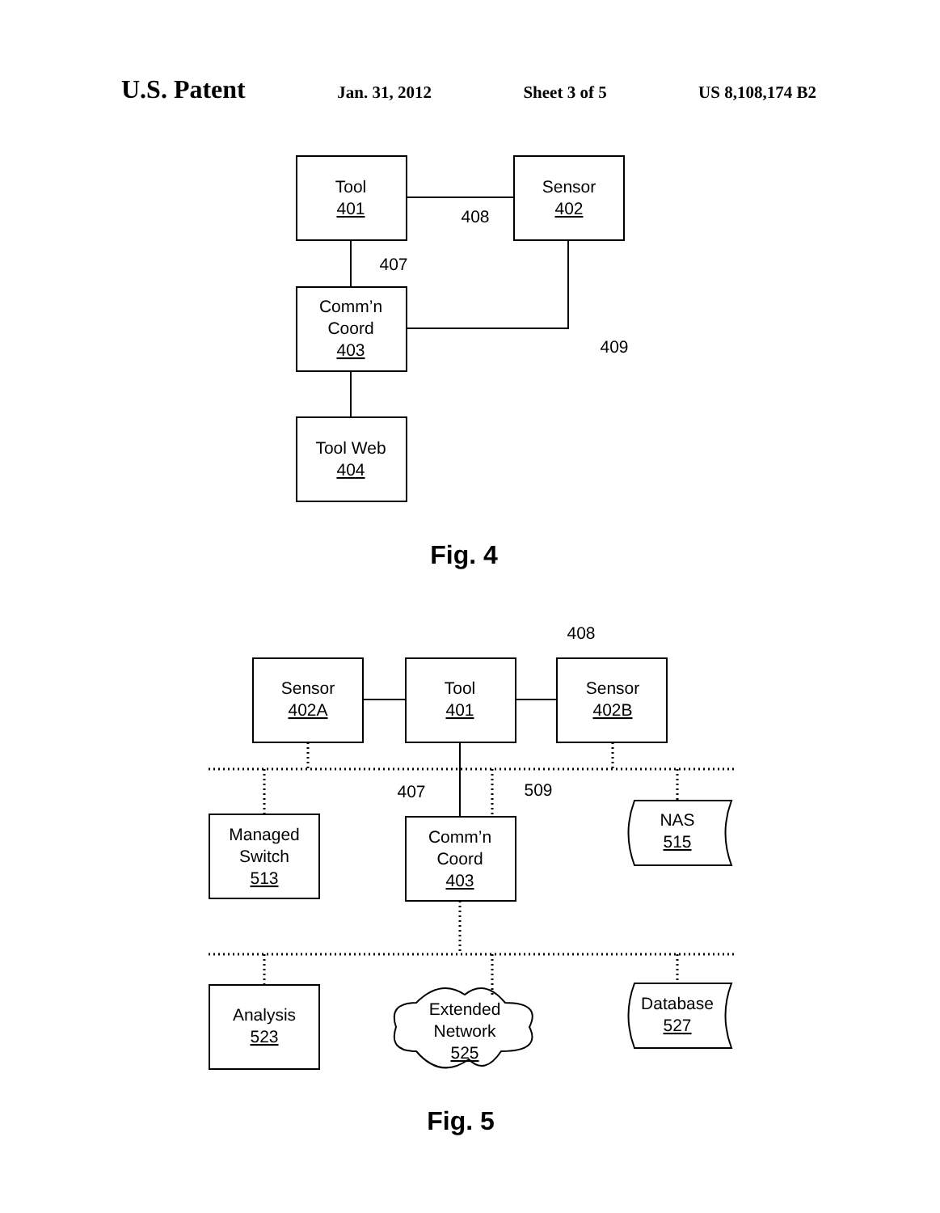U.S. Patent Jan. 31, 2012 Sheet 3 of 5 US 8,108,174 B2
Tool
401
Sensor
402
408
407
409
Comm’n
Coord
403
Tool Web
404
Fig. 4
408
Sensor
402A
Tool
401
Sensor
402B
407
509
Managed
Switch
513
Comm’n
Coord
403
NAS
515
Analysis
523
Extended
Network
525
Database
527
Fig. 5